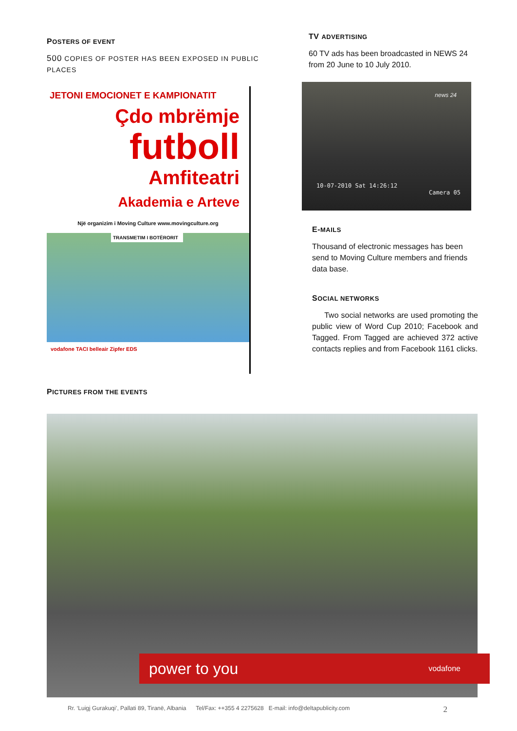POSTERS OF EVENT
500 COPIES OF POSTER HAS BEEN EXPOSED IN PUBLIC PLACES
JETONI EMOCIONET E KAMPIONATIT
Çdo mbrëmje
futboll
Amfiteatri
Akademia e Arteve
Një organizim i Moving Culture www.movingculture.org
TRANSMETIM I BOTËRORIT
vodafone TACI belleair Zipfer EDS
PICTURES FROM THE EVENTS
TV ADVERTISING
60 TV ads has been broadcasted in NEWS 24 from 20 June to 10 July 2010.
news 24
10-07-2010 Sat 14:26:12
Camera 05
E-MAILS
Thousand of electronic messages has been send to Moving Culture members and friends data base.
SOCIAL NETWORKS
Two social networks are used promoting the public view of Word Cup 2010; Facebook and Tagged. From Tagged are achieved 372 active contacts replies and from Facebook 1161 clicks.
power to you vodafone
Rr. ‘Luigj Gurakuqi’, Pallati 89, Tiranë, Albania Tel/Fax: ++355 4 2275628 E-mail: info@deltapublicity.com 2